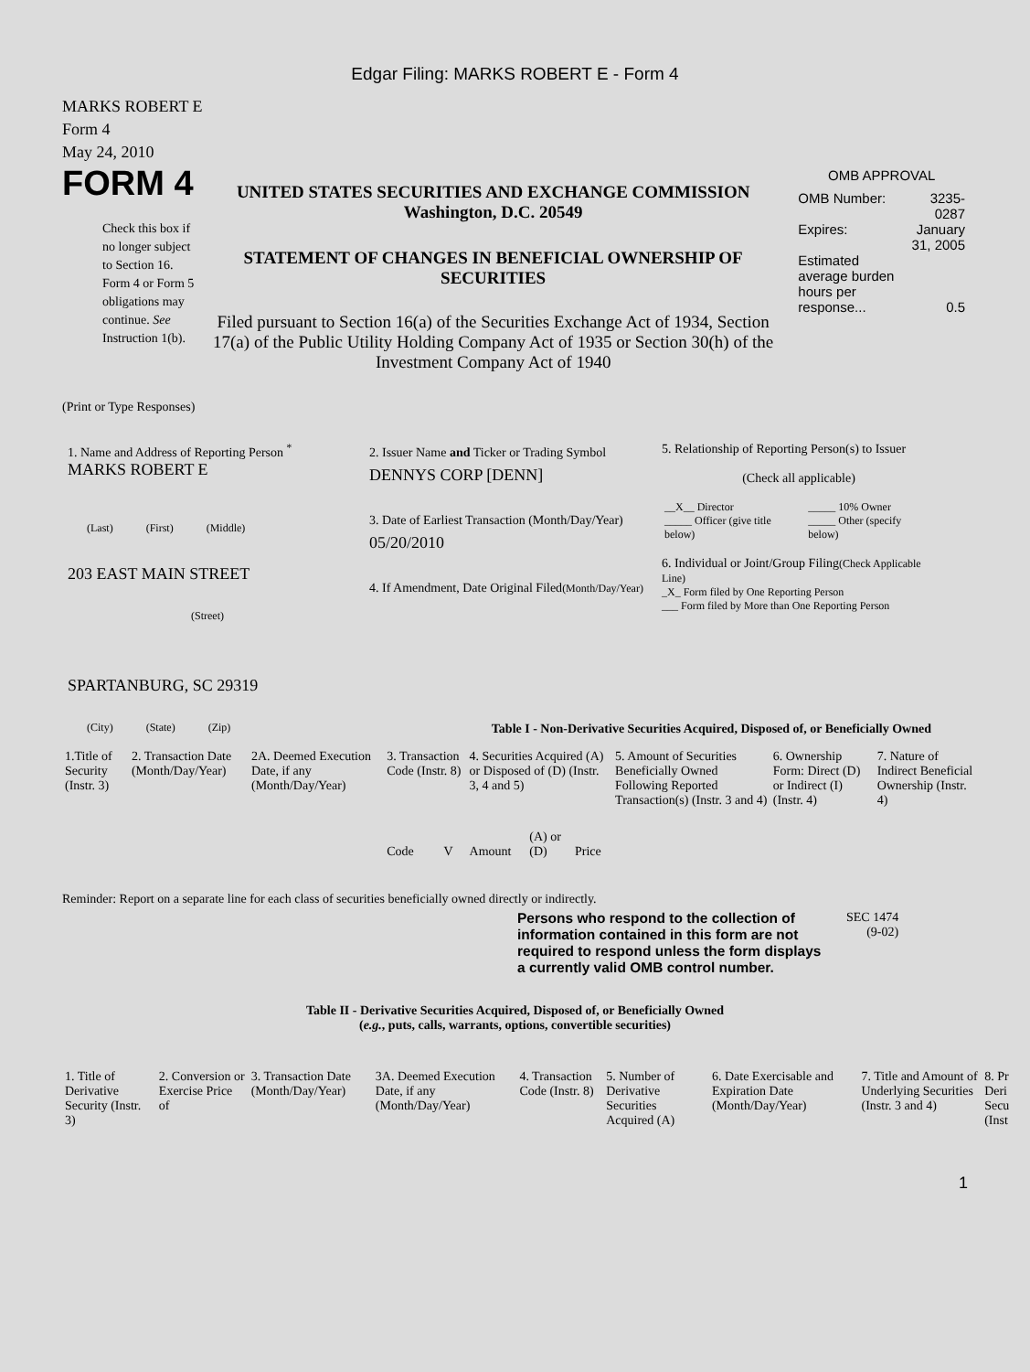Edgar Filing: MARKS ROBERT E - Form 4
MARKS ROBERT E
Form 4
May 24, 2010
FORM 4
Check this box if no longer subject to Section 16. Form 4 or Form 5 obligations may continue. See Instruction 1(b).
UNITED STATES SECURITIES AND EXCHANGE COMMISSION
Washington, D.C. 20549
STATEMENT OF CHANGES IN BENEFICIAL OWNERSHIP OF SECURITIES
Filed pursuant to Section 16(a) of the Securities Exchange Act of 1934, Section 17(a) of the Public Utility Holding Company Act of 1935 or Section 30(h) of the Investment Company Act of 1940
OMB APPROVAL
| OMB Number: | 3235-0287 |
| Expires: | January 31, 2005 |
| Estimated average burden hours per response... | 0.5 |
(Print or Type Responses)
1. Name and Address of Reporting Person <sup>*</sup>
MARKS ROBERT E
(Last) (First) (Middle)
203 EAST MAIN STREET
(Street)
SPARTANBURG, SC 29319
(City) (State) (Zip)
2. Issuer Name and Ticker or Trading Symbol
DENNYS CORP [DENN]
3. Date of Earliest Transaction (Month/Day/Year)
05/20/2010
4. If Amendment, Date Original Filed(Month/Day/Year)
5. Relationship of Reporting Person(s) to Issuer
(Check all applicable)
| __X__ Director _____ Officer (give title below) | _____ 10% Owner _____ Other (specify below) |
6. Individual or Joint/Group Filing(Check Applicable Line)
_X_ Form filed by One Reporting Person
___ Form filed by More than One Reporting Person
Table I - Non-Derivative Securities Acquired, Disposed of, or Beneficially Owned
| 1.Title of Security (Instr. 3) | 2. Transaction Date (Month/Day/Year) | 2A. Deemed Execution Date, if any (Month/Day/Year) | 3. Transaction Code (Instr. 8) | | 4. Securities Acquired (A) or Disposed of (D) (Instr. 3, 4 and 5) | | | 5. Amount of Securities Beneficially Owned Following Reported Transaction(s) (Instr. 3 and 4) | 6. Ownership Form: Direct (D) or Indirect (I) (Instr. 4) | 7. Nature of Indirect Beneficial Ownership (Instr. 4) |
| | | | Code | V | Amount | (A) or (D) | Price | | | |
Reminder: Report on a separate line for each class of securities beneficially owned directly or indirectly.
Persons who respond to the collection of information contained in this form are not required to respond unless the form displays a currently valid OMB control number.
SEC 1474
(9-02)
Table II - Derivative Securities Acquired, Disposed of, or Beneficially Owned
(e.g., puts, calls, warrants, options, convertible securities)
| 1. Title of Derivative Security (Instr. 3) | 2. Conversion or Exercise Price of | 3. Transaction Date (Month/Day/Year) | 3A. Deemed Execution Date, if any (Month/Day/Year) | 4. Transaction Code (Instr. 8) | 5. Number of Derivative Securities Acquired (A) | 6. Date Exercisable and Expiration Date (Month/Day/Year) | 7. Title and Amount of Underlying Securities (Instr. 3 and 4) | 8. Pr Deri Secu (Inst |
1